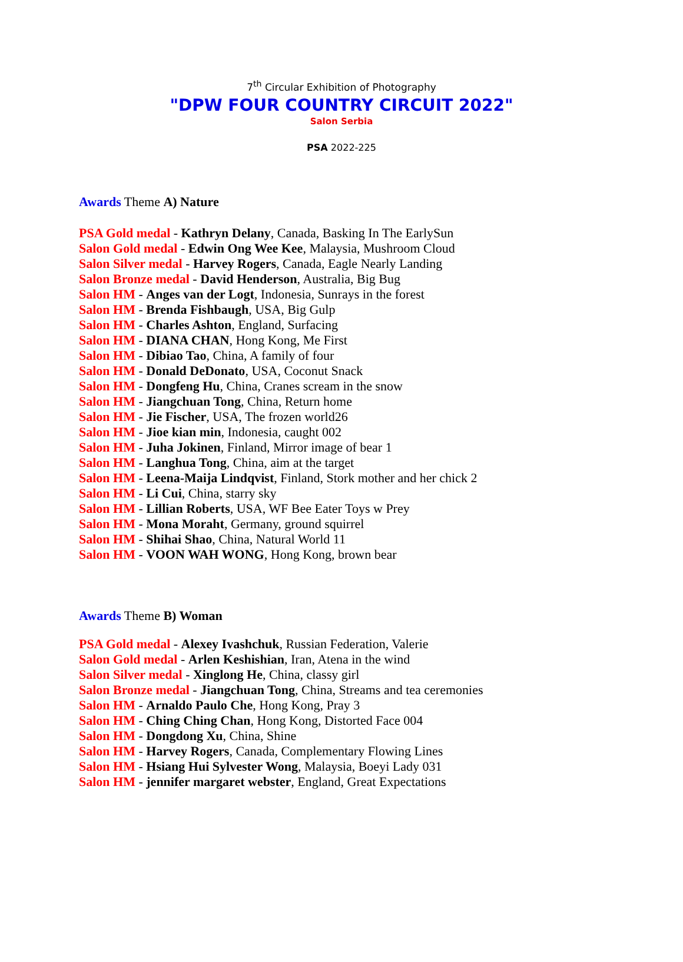7<sup>th</sup> Circular Exhibition of Photography
"DPW FOUR COUNTRY CIRCUIT 2022"
Salon Serbia
PSA 2022-225
Awards Theme A) Nature
PSA Gold medal - Kathryn Delany, Canada, Basking In The EarlySun
Salon Gold medal - Edwin Ong Wee Kee, Malaysia, Mushroom Cloud
Salon Silver medal - Harvey Rogers, Canada, Eagle Nearly Landing
Salon Bronze medal - David Henderson, Australia, Big Bug
Salon HM - Anges van der Logt, Indonesia, Sunrays in the forest
Salon HM - Brenda Fishbaugh, USA, Big Gulp
Salon HM - Charles Ashton, England, Surfacing
Salon HM - DIANA CHAN, Hong Kong, Me First
Salon HM - Dibiao Tao, China, A family of four
Salon HM - Donald DeDonato, USA, Coconut Snack
Salon HM - Dongfeng Hu, China, Cranes scream in the snow
Salon HM - Jiangchuan Tong, China, Return home
Salon HM - Jie Fischer, USA, The frozen world26
Salon HM - Jioe kian min, Indonesia, caught 002
Salon HM - Juha Jokinen, Finland, Mirror image of bear 1
Salon HM - Langhua Tong, China, aim at the target
Salon HM - Leena-Maija Lindqvist, Finland, Stork mother and her chick 2
Salon HM - Li Cui, China, starry sky
Salon HM - Lillian Roberts, USA, WF Bee Eater Toys w Prey
Salon HM - Mona Moraht, Germany, ground squirrel
Salon HM - Shihai Shao, China, Natural World 11
Salon HM - VOON WAH WONG, Hong Kong, brown bear
Awards Theme B) Woman
PSA Gold medal - Alexey Ivashchuk, Russian Federation, Valerie
Salon Gold medal - Arlen Keshishian, Iran, Atena in the wind
Salon Silver medal - Xinglong He, China, classy girl
Salon Bronze medal - Jiangchuan Tong, China, Streams and tea ceremonies
Salon HM - Arnaldo Paulo Che, Hong Kong, Pray 3
Salon HM - Ching Ching Chan, Hong Kong, Distorted Face 004
Salon HM - Dongdong Xu, China, Shine
Salon HM - Harvey Rogers, Canada, Complementary Flowing Lines
Salon HM - Hsiang Hui Sylvester Wong, Malaysia, Boeyi Lady 031
Salon HM - jennifer margaret webster, England, Great Expectations